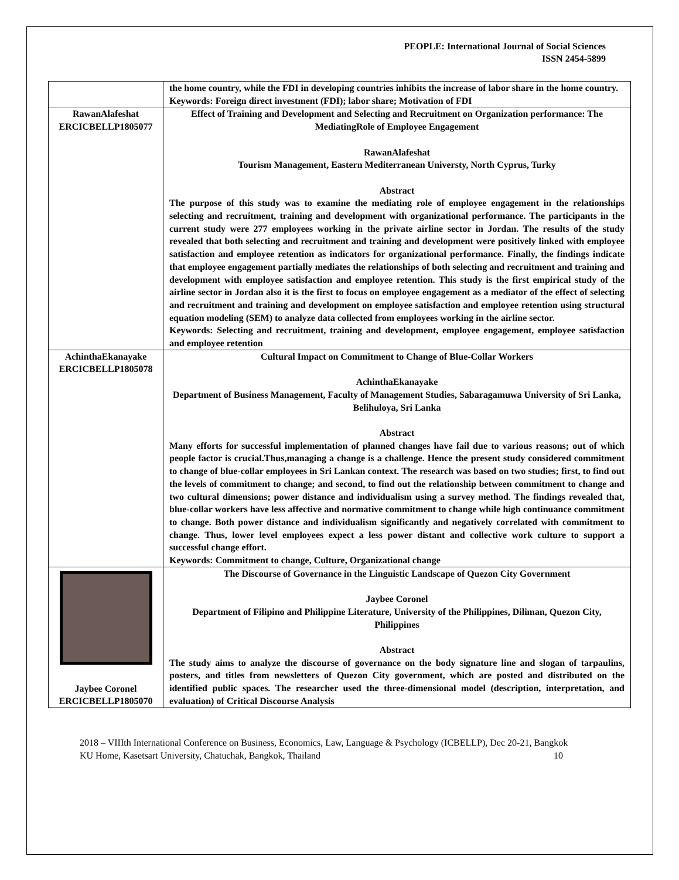PEOPLE: International Journal of Social Sciences
ISSN 2454-5899
| | the home country, while the FDI in developing countries inhibits the increase of labor share in the home country. Keywords: Foreign direct investment (FDI); labor share; Motivation of FDI |
| RawanAlafeshat ERCICBELLP1805077 | Effect of Training and Development and Selecting and Recruitment on Organization performance: The MediatingRole of Employee Engagement RawanAlafeshat Tourism Management, Eastern Mediterranean Universty, North Cyprus, Turky Abstract The purpose of this study was to examine the mediating role of employee engagement in the relationships selecting and recruitment, training and development with organizational performance. The participants in the current study were 277 employees working in the private airline sector in Jordan. The results of the study revealed that both selecting and recruitment and training and development were positively linked with employee satisfaction and employee retention as indicators for organizational performance. Finally, the findings indicate that employee engagement partially mediates the relationships of both selecting and recruitment and training and development with employee satisfaction and employee retention. This study is the first empirical study of the airline sector in Jordan also it is the first to focus on employee engagement as a mediator of the effect of selecting and recruitment and training and development on employee satisfaction and employee retention using structural equation modeling (SEM) to analyze data collected from employees working in the airline sector. Keywords: Selecting and recruitment, training and development, employee engagement, employee satisfaction and employee retention |
| AchinthaEkanayake ERCICBELLP1805078 | Cultural Impact on Commitment to Change of Blue-Collar Workers AchinthaEkanayake Department of Business Management, Faculty of Management Studies, Sabaragamuwa University of Sri Lanka, Belihuloya, Sri Lanka Abstract Many efforts for successful implementation of planned changes have fail due to various reasons; out of which people factor is crucial.Thus,managing a change is a challenge. Hence the present study considered commitment to change of blue-collar employees in Sri Lankan context. The research was based on two studies; first, to find out the levels of commitment to change; and second, to find out the relationship between commitment to change and two cultural dimensions; power distance and individualism using a survey method. The findings revealed that, blue-collar workers have less affective and normative commitment to change while high continuance commitment to change. Both power distance and individualism significantly and negatively correlated with commitment to change. Thus, lower level employees expect a less power distant and collective work culture to support a successful change effort. Keywords: Commitment to change, Culture, Organizational change |
| Jaybee Coronel ERCICBELLP1805070 | The Discourse of Governance in the Linguistic Landscape of Quezon City Government Jaybee Coronel Department of Filipino and Philippine Literature, University of the Philippines, Diliman, Quezon City, Philippines Abstract The study aims to analyze the discourse of governance on the body signature line and slogan of tarpaulins, posters, and titles from newsletters of Quezon City government, which are posted and distributed on the identified public spaces. The researcher used the three-dimensional model (description, interpretation, and evaluation) of Critical Discourse Analysis |
2018 – VIIIth International Conference on Business, Economics, Law, Language & Psychology (ICBELLP), Dec 20-21, Bangkok 10
KU Home, Kasetsart University, Chatuchak, Bangkok, Thailand